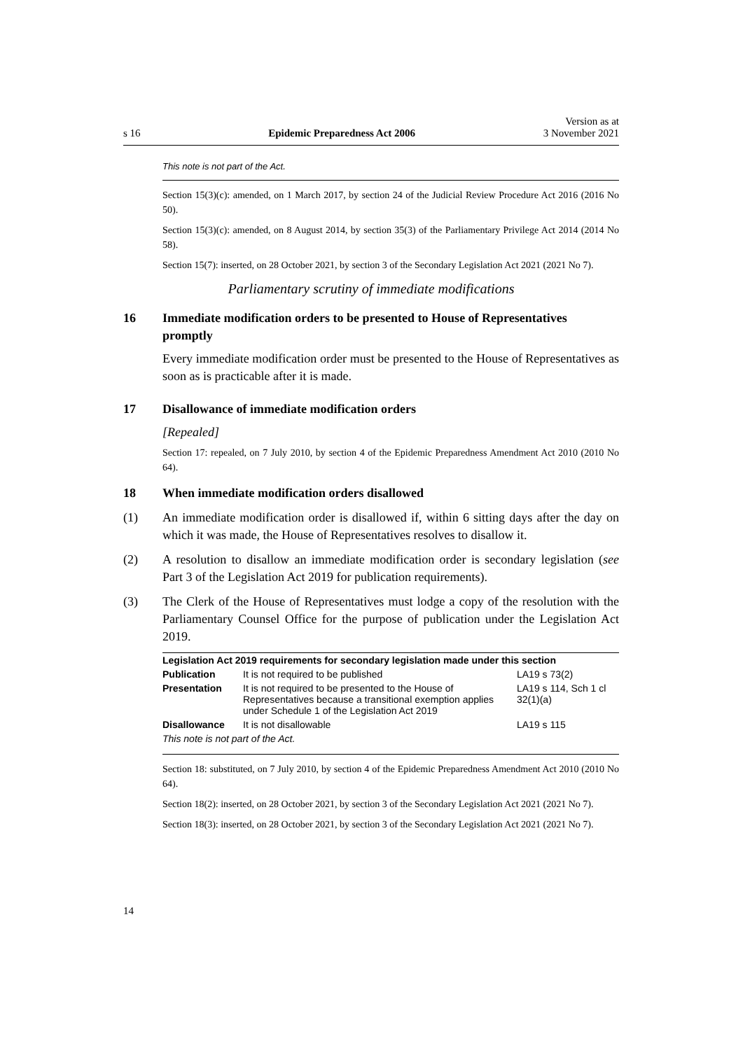s 16 Epidemic Preparedness Act 2006 Version as at
3 November 2021
This note is not part of the Act.
Section 15(3)(c): amended, on 1 March 2017, by section 24 of the Judicial Review Procedure Act 2016 (2016 No 50).
Section 15(3)(c): amended, on 8 August 2014, by section 35(3) of the Parliamentary Privilege Act 2014 (2014 No 58).
Section 15(7): inserted, on 28 October 2021, by section 3 of the Secondary Legislation Act 2021 (2021 No 7).
Parliamentary scrutiny of immediate modifications
16 Immediate modification orders to be presented to House of Representatives promptly
Every immediate modification order must be presented to the House of Representatives as soon as is practicable after it is made.
17 Disallowance of immediate modification orders
[Repealed]
Section 17: repealed, on 7 July 2010, by section 4 of the Epidemic Preparedness Amendment Act 2010 (2010 No 64).
18 When immediate modification orders disallowed
(1) An immediate modification order is disallowed if, within 6 sitting days after the day on which it was made, the House of Representatives resolves to disallow it.
(2) A resolution to disallow an immediate modification order is secondary legislation (see Part 3 of the Legislation Act 2019 for publication requirements).
(3) The Clerk of the House of Representatives must lodge a copy of the resolution with the Parliamentary Counsel Office for the purpose of publication under the Legislation Act 2019.
| Legislation Act 2019 requirements for secondary legislation made under this section | | |
| --- | --- | --- |
| Publication | It is not required to be published | LA19 s 73(2) |
| Presentation | It is not required to be presented to the House of Representatives because a transitional exemption applies under Schedule 1 of the Legislation Act 2019 | LA19 s 114, Sch 1 cl 32(1)(a) |
| Disallowance | It is not disallowable | LA19 s 115 |
| This note is not part of the Act. | | |
Section 18: substituted, on 7 July 2010, by section 4 of the Epidemic Preparedness Amendment Act 2010 (2010 No 64).
Section 18(2): inserted, on 28 October 2021, by section 3 of the Secondary Legislation Act 2021 (2021 No 7).
Section 18(3): inserted, on 28 October 2021, by section 3 of the Secondary Legislation Act 2021 (2021 No 7).
14